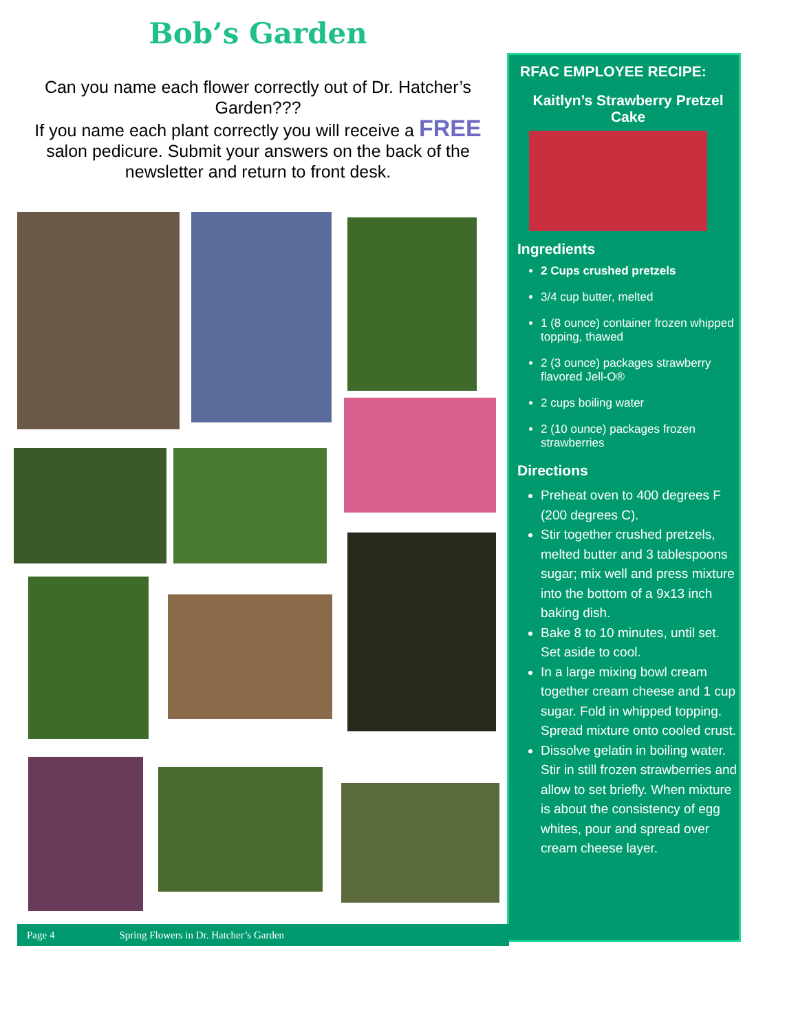Bob’s Garden
Can you name each flower correctly out of Dr. Hatcher’s Garden???
If you name each plant correctly you will receive a FREE salon pedicure. Submit your answers on the back of the newsletter and return to front desk.
RFAC EMPLOYEE RECIPE:
Kaitlyn’s Strawberry Pretzel Cake
Ingredients
2 Cups crushed pretzels
3/4 cup butter, melted
1 (8 ounce) container frozen whipped topping, thawed
2 (3 ounce) packages strawberry flavored Jell-O®
2 cups boiling water
2 (10 ounce) packages frozen strawberries
Directions
Preheat oven to 400 degrees F (200 degrees C).
Stir together crushed pretzels, melted butter and 3 tablespoons sugar; mix well and press mixture into the bottom of a 9x13 inch baking dish.
Bake 8 to 10 minutes, until set. Set aside to cool.
In a large mixing bowl cream together cream cheese and 1 cup sugar. Fold in whipped topping. Spread mixture onto cooled crust.
Dissolve gelatin in boiling water. Stir in still frozen strawberries and allow to set briefly. When mixture is about the consistency of egg whites, pour and spread over cream cheese layer.
Page 4 Spring Flowers in Dr. Hatcher’s Garden